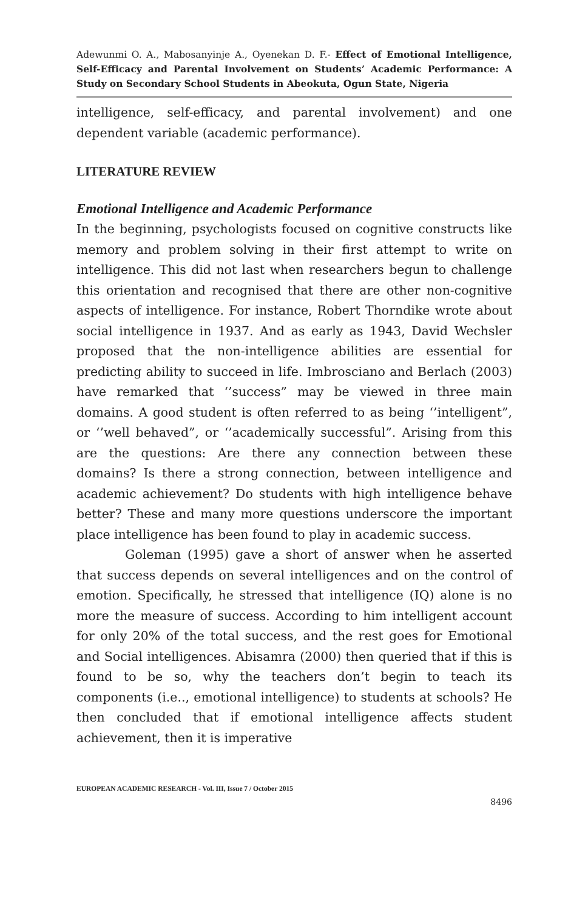Adewunmi O. A., Mabosanyinje A., Oyenekan D. F.- Effect of Emotional Intelligence, Self-Efficacy and Parental Involvement on Students’ Academic Performance: A Study on Secondary School Students in Abeokuta, Ogun State, Nigeria
intelligence, self-efficacy, and parental involvement) and one dependent variable (academic performance).
LITERATURE REVIEW
Emotional Intelligence and Academic Performance
In the beginning, psychologists focused on cognitive constructs like memory and problem solving in their first attempt to write on intelligence. This did not last when researchers begun to challenge this orientation and recognised that there are other non-cognitive aspects of intelligence. For instance, Robert Thorndike wrote about social intelligence in 1937. And as early as 1943, David Wechsler proposed that the non-intelligence abilities are essential for predicting ability to succeed in life. Imbrosciano and Berlach (2003) have remarked that ‘’success” may be viewed in three main domains. A good student is often referred to as being ‘’intelligent”, or ‘’well behaved”, or ‘’academically successful”. Arising from this are the questions: Are there any connection between these domains? Is there a strong connection, between intelligence and academic achievement? Do students with high intelligence behave better? These and many more questions underscore the important place intelligence has been found to play in academic success.
Goleman (1995) gave a short of answer when he asserted that success depends on several intelligences and on the control of emotion. Specifically, he stressed that intelligence (IQ) alone is no more the measure of success. According to him intelligent account for only 20% of the total success, and the rest goes for Emotional and Social intelligences. Abisamra (2000) then queried that if this is found to be so, why the teachers don’t begin to teach its components (i.e.., emotional intelligence) to students at schools? He then concluded that if emotional intelligence affects student achievement, then it is imperative
EUROPEAN ACADEMIC RESEARCH - Vol. III, Issue 7 / October 2015
8496